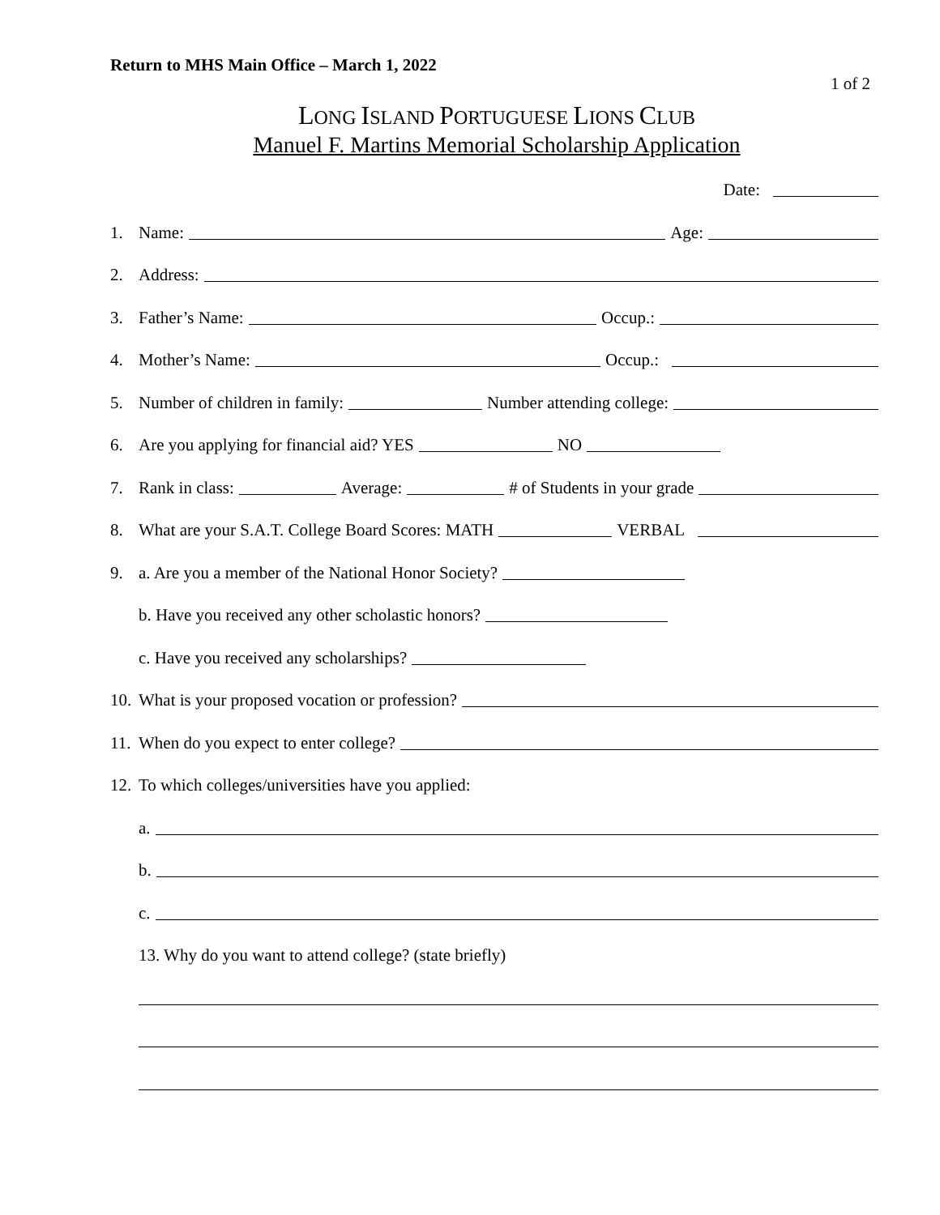Return to MHS Main Office – March 1, 2022
1 of 2
LONG ISLAND PORTUGUESE LIONS CLUB
Manuel F. Martins Memorial Scholarship Application
Date:
1. Name: Age:
2. Address:
3. Father’s Name: Occup.:
4. Mother’s Name: Occup.:
5. Number of children in family: Number attending college:
6. Are you applying for financial aid? YES NO
7. Rank in class: Average: # of Students in your grade
8. What are your S.A.T. College Board Scores: MATH VERBAL
9. a. Are you a member of the National Honor Society?
b. Have you received any other scholastic honors?
c. Have you received any scholarships?
10. What is your proposed vocation or profession?
11. When do you expect to enter college?
12. To which colleges/universities have you applied:
a.
b.
c.
13. Why do you want to attend college? (state briefly)